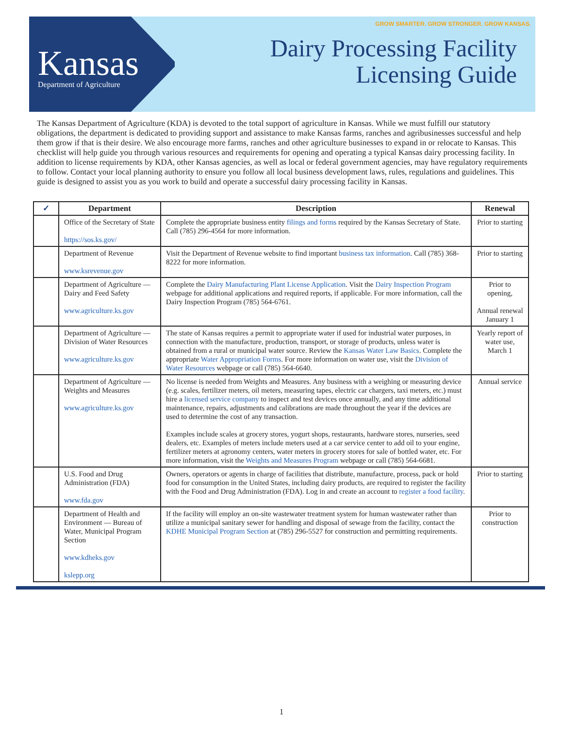Kansas
Department of Agriculture
GROW SMARTER. GROW STRONGER. GROW KANSAS.
Dairy Processing Facility
Licensing Guide
The Kansas Department of Agriculture (KDA) is devoted to the total support of agriculture in Kansas. While we must fulfill our statutory obligations, the department is dedicated to providing support and assistance to make Kansas farms, ranches and agribusinesses successful and help them grow if that is their desire. We also encourage more farms, ranches and other agriculture businesses to expand in or relocate to Kansas. This checklist will help guide you through various resources and requirements for opening and operating a typical Kansas dairy processing facility. In addition to license requirements by KDA, other Kansas agencies, as well as local or federal government agencies, may have regulatory requirements to follow. Contact your local planning authority to ensure you follow all local business development laws, rules, regulations and guidelines. This guide is designed to assist you as you work to build and operate a successful dairy processing facility in Kansas.
| ✓ | Department | Description | Renewal |
| --- | --- | --- | --- |
| | Office of the Secretary of State https://sos.ks.gov/ | Complete the appropriate business entity filings and forms required by the Kansas Secretary of State. Call (785) 296-4564 for more information. | Prior to starting |
| | Department of Revenue www.ksrevenue.gov | Visit the Department of Revenue website to find important business tax information . Call (785) 368-8222 for more information. | Prior to starting |
| | Department of Agriculture — Dairy and Feed Safety www.agriculture.ks.gov | Complete the Dairy Manufacturing Plant License Application . Visit the Dairy Inspection Program webpage for additional applications and required reports, if applicable. For more information, call the Dairy Inspection Program (785) 564-6761. | Prior to opening, Annual renewal January 1 |
| | Department of Agriculture — Division of Water Resources www.agriculture.ks.gov | The state of Kansas requires a permit to appropriate water if used for industrial water purposes, in connection with the manufacture, production, transport, or storage of products, unless water is obtained from a rural or municipal water source. Review the Kansas Water Law Basics . Complete the appropriate Water Appropriation Forms . For more information on water use, visit the Division of Water Resources webpage or call (785) 564-6640. | Yearly report of water use, March 1 |
| | Department of Agriculture — Weights and Measures www.agriculture.ks.gov | No license is needed from Weights and Measures. Any business with a weighing or measuring device (e.g. scales, fertilizer meters, oil meters, measuring tapes, electric car chargers, taxi meters, etc.) must hire a licensed service company to inspect and test devices once annually, and any time additional maintenance, repairs, adjustments and calibrations are made throughout the year if the devices are used to determine the cost of any transaction. Examples include scales at grocery stores, yogurt shops, restaurants, hardware stores, nurseries, seed dealers, etc. Examples of meters include meters used at a car service center to add oil to your engine, fertilizer meters at agronomy centers, water meters in grocery stores for sale of bottled water, etc. For more information, visit the Weights and Measures Program webpage or call (785) 564-6681. | Annual service |
| | U.S. Food and Drug Administration (FDA) www.fda.gov | Owners, operators or agents in charge of facilities that distribute, manufacture, process, pack or hold food for consumption in the United States, including dairy products, are required to register the facility with the Food and Drug Administration (FDA). Log in and create an account to register a food facility . | Prior to starting |
| | Department of Health and Environment — Bureau of Water, Municipal Program Section www.kdheks.gov kslepp.org | If the facility will employ an on-site wastewater treatment system for human wastewater rather than utilize a municipal sanitary sewer for handling and disposal of sewage from the facility, contact the KDHE Municipal Program Section at (785) 296-5527 for construction and permitting requirements. | Prior to construction |
1